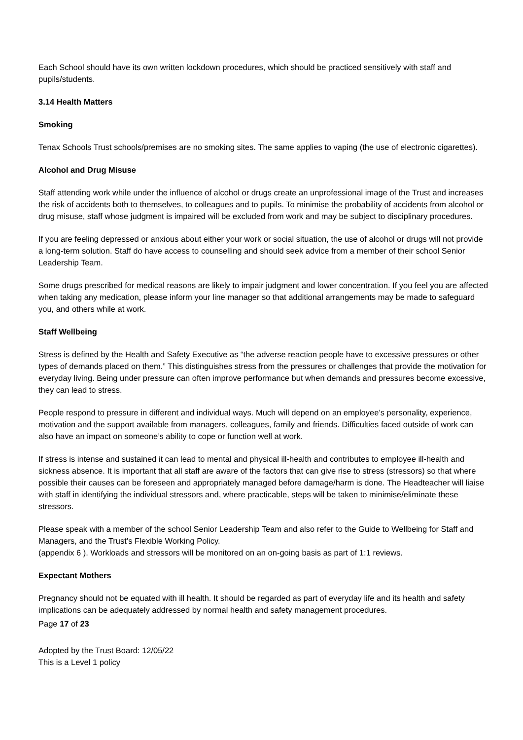Each School should have its own written lockdown procedures, which should be practiced sensitively with staff and pupils/students.
3.14 Health Matters
Smoking
Tenax Schools Trust schools/premises are no smoking sites. The same applies to vaping (the use of electronic cigarettes).
Alcohol and Drug Misuse
Staff attending work while under the influence of alcohol or drugs create an unprofessional image of the Trust and increases the risk of accidents both to themselves, to colleagues and to pupils. To minimise the probability of accidents from alcohol or drug misuse, staff whose judgment is impaired will be excluded from work and may be subject to disciplinary procedures.
If you are feeling depressed or anxious about either your work or social situation, the use of alcohol or drugs will not provide a long-term solution. Staff do have access to counselling and should seek advice from a member of their school Senior Leadership Team.
Some drugs prescribed for medical reasons are likely to impair judgment and lower concentration. If you feel you are affected when taking any medication, please inform your line manager so that additional arrangements may be made to safeguard you, and others while at work.
Staff Wellbeing
Stress is defined by the Health and Safety Executive as “the adverse reaction people have to excessive pressures or other types of demands placed on them.” This distinguishes stress from the pressures or challenges that provide the motivation for everyday living. Being under pressure can often improve performance but when demands and pressures become excessive, they can lead to stress.
People respond to pressure in different and individual ways. Much will depend on an employee’s personality, experience, motivation and the support available from managers, colleagues, family and friends. Difficulties faced outside of work can also have an impact on someone’s ability to cope or function well at work.
If stress is intense and sustained it can lead to mental and physical ill-health and contributes to employee ill-health and sickness absence. It is important that all staff are aware of the factors that can give rise to stress (stressors) so that where possible their causes can be foreseen and appropriately managed before damage/harm is done. The Headteacher will liaise with staff in identifying the individual stressors and, where practicable, steps will be taken to minimise/eliminate these stressors.
Please speak with a member of the school Senior Leadership Team and also refer to the Guide to Wellbeing for Staff and Managers, and the Trust’s Flexible Working Policy.
(appendix 6 ). Workloads and stressors will be monitored on an on-going basis as part of 1:1 reviews.
Expectant Mothers
Pregnancy should not be equated with ill health. It should be regarded as part of everyday life and its health and safety implications can be adequately addressed by normal health and safety management procedures.
Page 17 of 23
Adopted by the Trust Board: 12/05/22
This is a Level 1 policy